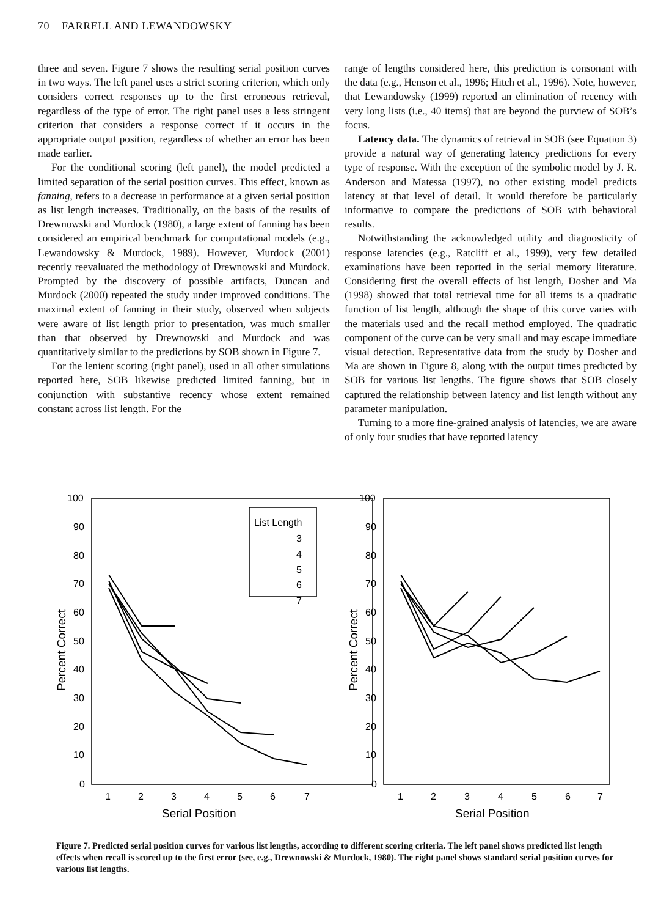70 FARRELL AND LEWANDOWSKY
three and seven. Figure 7 shows the resulting serial position curves in two ways. The left panel uses a strict scoring criterion, which only considers correct responses up to the first erroneous retrieval, regardless of the type of error. The right panel uses a less stringent criterion that considers a response correct if it occurs in the appropriate output position, regardless of whether an error has been made earlier.
For the conditional scoring (left panel), the model predicted a limited separation of the serial position curves. This effect, known as fanning, refers to a decrease in performance at a given serial position as list length increases. Traditionally, on the basis of the results of Drewnowski and Murdock (1980), a large extent of fanning has been considered an empirical benchmark for computational models (e.g., Lewandowsky & Murdock, 1989). However, Murdock (2001) recently reevaluated the methodology of Drewnowski and Murdock. Prompted by the discovery of possible artifacts, Duncan and Murdock (2000) repeated the study under improved conditions. The maximal extent of fanning in their study, observed when subjects were aware of list length prior to presentation, was much smaller than that observed by Drewnowski and Murdock and was quantitatively similar to the predictions by SOB shown in Figure 7.
For the lenient scoring (right panel), used in all other simulations reported here, SOB likewise predicted limited fanning, but in conjunction with substantive recency whose extent remained constant across list length. For the
range of lengths considered here, this prediction is consonant with the data (e.g., Henson et al., 1996; Hitch et al., 1996). Note, however, that Lewandowsky (1999) reported an elimination of recency with very long lists (i.e., 40 items) that are beyond the purview of SOB’s focus.
Latency data. The dynamics of retrieval in SOB (see Equation 3) provide a natural way of generating latency predictions for every type of response. With the exception of the symbolic model by J. R. Anderson and Matessa (1997), no other existing model predicts latency at that level of detail. It would therefore be particularly informative to compare the predictions of SOB with behavioral results.
Notwithstanding the acknowledged utility and diagnosticity of response latencies (e.g., Ratcliff et al., 1999), very few detailed examinations have been reported in the serial memory literature. Considering first the overall effects of list length, Dosher and Ma (1998) showed that total retrieval time for all items is a quadratic function of list length, although the shape of this curve varies with the materials used and the recall method employed. The quadratic component of the curve can be very small and may escape immediate visual detection. Representative data from the study by Dosher and Ma are shown in Figure 8, along with the output times predicted by SOB for various list lengths. The figure shows that SOB closely captured the relationship between latency and list length without any parameter manipulation.
Turning to a more fine-grained analysis of latencies, we are aware of only four studies that have reported latency
100
90
80
70
60
50
40
30
20
10
0
100
90
80
70
60
50
40
30
20
10
0
1
2
3
4
5
6
7
1
2
3
4
5
6
7
List Length
3
4
5
6
7
Serial Position
Serial Position
Percent Correct
Percent Correct
Figure 7. Predicted serial position curves for various list lengths, according to different scoring criteria. The left panel shows predicted list length effects when recall is scored up to the first error (see, e.g., Drewnowski & Murdock, 1980). The right panel shows standard serial position curves for various list lengths.